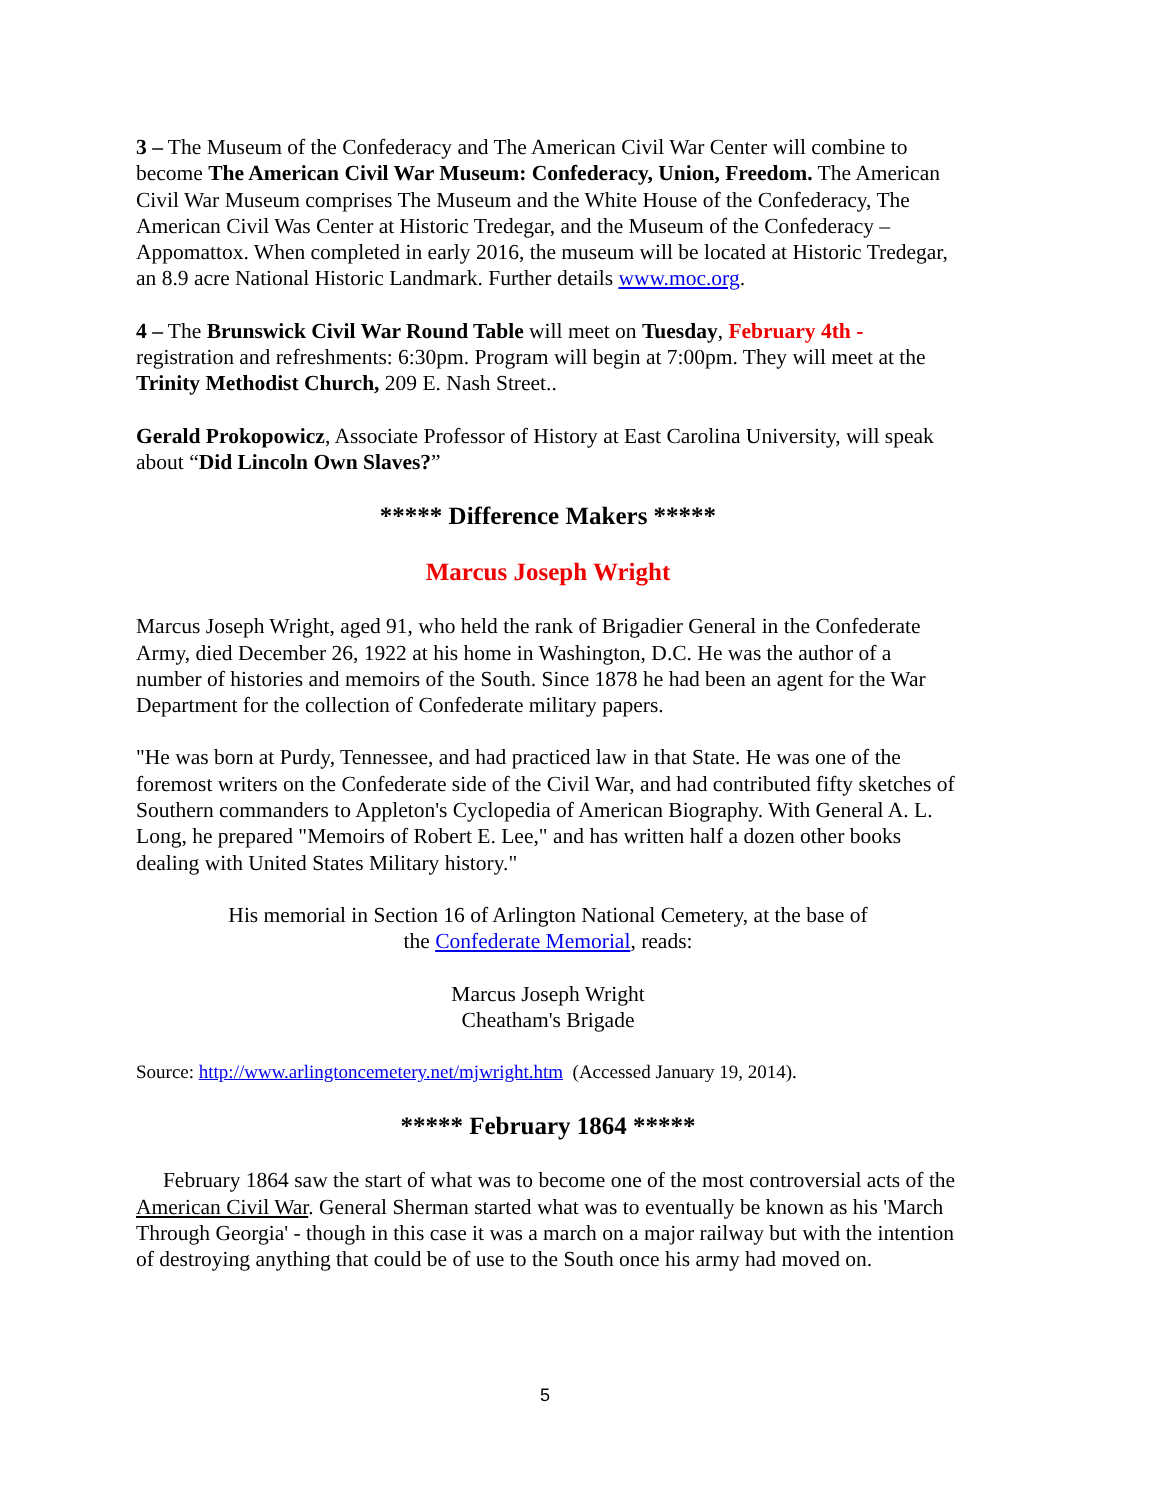3 – The Museum of the Confederacy and The American Civil War Center will combine to become The American Civil War Museum: Confederacy, Union, Freedom. The American Civil War Museum comprises The Museum and the White House of the Confederacy, The American Civil Was Center at Historic Tredegar, and the Museum of the Confederacy – Appomattox. When completed in early 2016, the museum will be located at Historic Tredegar, an 8.9 acre National Historic Landmark. Further details www.moc.org.
4 – The Brunswick Civil War Round Table will meet on Tuesday, February 4th - registration and refreshments: 6:30pm. Program will begin at 7:00pm. They will meet at the Trinity Methodist Church, 209 E. Nash Street..
Gerald Prokopowicz, Associate Professor of History at East Carolina University, will speak about “Did Lincoln Own Slaves?”
***** Difference Makers *****
Marcus Joseph Wright
Marcus Joseph Wright, aged 91, who held the rank of Brigadier General in the Confederate Army, died December 26, 1922 at his home in Washington, D.C. He was the author of a number of histories and memoirs of the South. Since 1878 he had been an agent for the War Department for the collection of Confederate military papers.
"He was born at Purdy, Tennessee, and had practiced law in that State. He was one of the foremost writers on the Confederate side of the Civil War, and had contributed fifty sketches of Southern commanders to Appleton's Cyclopedia of American Biography. With General A. L. Long, he prepared "Memoirs of Robert E. Lee," and has written half a dozen other books dealing with United States Military history."
His memorial in Section 16 of Arlington National Cemetery, at the base of
the Confederate Memorial, reads:
Marcus Joseph Wright
Cheatham's Brigade
Source: http://www.arlingtoncemetery.net/mjwright.htm (Accessed January 19, 2014).
***** February 1864 *****
February 1864 saw the start of what was to become one of the most controversial acts of the American Civil War. General Sherman started what was to eventually be known as his 'March Through Georgia' - though in this case it was a march on a major railway but with the intention of destroying anything that could be of use to the South once his army had moved on.
5